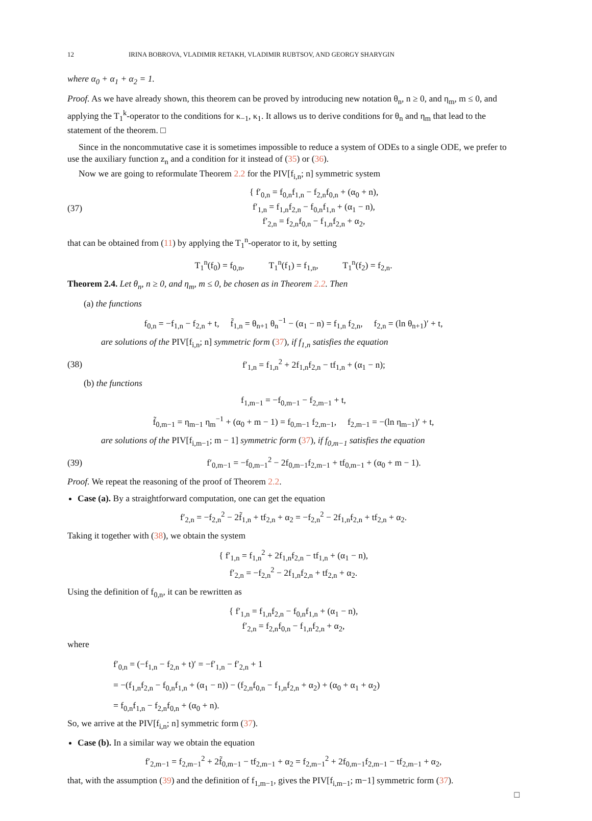12 IRINA BOBROVA, VLADIMIR RETAKH, VLADIMIR RUBTSOV, AND GEORGY SHARYGIN
where α<sub>0</sub> + α<sub>1</sub> + α<sub>2</sub> = 1.
Proof. As we have already shown, this theorem can be proved by introducing new notation θ<sub>n</sub>, n ≥ 0, and η<sub>m</sub>, m ≤ 0, and applying the T<sub>1</sub><sup>k</sup>-operator to the conditions for κ<sub>−1</sub>, κ<sub>1</sub>. It allows us to derive conditions for θ<sub>n</sub> and η<sub>m</sub> that lead to the statement of the theorem. □
Since in the noncommutative case it is sometimes impossible to reduce a system of ODEs to a single ODE, we prefer to use the auxiliary function z<sub>n</sub> and a condition for it instead of (35) or (36).
Now we are going to reformulate Theorem 2.2 for the PIV[f<sub>i,n</sub>; n] symmetric system
(37) { f′<sub>0,n</sub> = f<sub>0,n</sub>f<sub>1,n</sub> − f<sub>2,n</sub>f<sub>0,n</sub> + (α<sub>0</sub> + n),
f′<sub>1,n</sub> = f<sub>1,n</sub>f<sub>2,n</sub> − f<sub>0,n</sub>f<sub>1,n</sub> + (α<sub>1</sub> − n),
f′<sub>2,n</sub> = f<sub>2,n</sub>f<sub>0,n</sub> − f<sub>1,n</sub>f<sub>2,n</sub> + α<sub>2</sub>,
that can be obtained from (11) by applying the T<sub>1</sub><sup>n</sup>-operator to it, by setting
T<sub>1</sub><sup>n</sup>(f<sub>0</sub>) = f<sub>0,n</sub>, T<sub>1</sub><sup>n</sup>(f<sub>1</sub>) = f<sub>1,n</sub>, T<sub>1</sub><sup>n</sup>(f<sub>2</sub>) = f<sub>2,n</sub>.
Theorem 2.4. Let θ<sub>n</sub>, n ≥ 0, and η<sub>m</sub>, m ≤ 0, be chosen as in Theorem 2.2. Then
(a) the functions
f<sub>0,n</sub> = −f<sub>1,n</sub> − f<sub>2,n</sub> + t, f̃<sub>1,n</sub> = θ<sub>n+1</sub> θ<sub>n</sub><sup>−1</sup> − (α<sub>1</sub> − n) = f<sub>1,n</sub> f<sub>2,n</sub>, f<sub>2,n</sub> = (ln θ<sub>n+1</sub>)′ + t,
are solutions of the PIV[f<sub>i,n</sub>; n] symmetric form (37), if f<sub>1,n</sub> satisfies the equation
(38) f′<sub>1,n</sub> = f<sub>1,n</sub><sup>2</sup> + 2f<sub>1,n</sub>f<sub>2,n</sub> − tf<sub>1,n</sub> + (α<sub>1</sub> − n);
(b) the functions
f<sub>1,m−1</sub> = −f<sub>0,m−1</sub> − f<sub>2,m−1</sub> + t,
f̃<sub>0,m−1</sub> = η<sub>m−1</sub> η<sub>m</sub><sup>−1</sup> + (α<sub>0</sub> + m − 1) = f<sub>0,m−1</sub> f<sub>2,m−1</sub>, f<sub>2,m−1</sub> = −(ln η<sub>m−1</sub>)′ + t,
are solutions of the PIV[f<sub>i,m−1</sub>; m − 1] symmetric form (37), if f<sub>0,m−1</sub> satisfies the equation
(39) f′<sub>0,m−1</sub> = −f<sub>0,m−1</sub><sup>2</sup> − 2f<sub>0,m−1</sub>f<sub>2,m−1</sub> + tf<sub>0,m−1</sub> + (α<sub>0</sub> + m − 1).
Proof. We repeat the reasoning of the proof of Theorem 2.2.
Case (a). By a straightforward computation, one can get the equation
f′<sub>2,n</sub> = −f<sub>2,n</sub><sup>2</sup> − 2f̃<sub>1,n</sub> + tf<sub>2,n</sub> + α<sub>2</sub> = −f<sub>2,n</sub><sup>2</sup> − 2f<sub>1,n</sub>f<sub>2,n</sub> + tf<sub>2,n</sub> + α<sub>2</sub>.
Taking it together with (38), we obtain the system
{ f′<sub>1,n</sub> = f<sub>1,n</sub><sup>2</sup> + 2f<sub>1,n</sub>f<sub>2,n</sub> − tf<sub>1,n</sub> + (α<sub>1</sub> − n),
f′<sub>2,n</sub> = −f<sub>2,n</sub><sup>2</sup> − 2f<sub>1,n</sub>f<sub>2,n</sub> + tf<sub>2,n</sub> + α<sub>2</sub>.
Using the definition of f<sub>0,n</sub>, it can be rewritten as
{ f′<sub>1,n</sub> = f<sub>1,n</sub>f<sub>2,n</sub> − f<sub>0,n</sub>f<sub>1,n</sub> + (α<sub>1</sub> − n),
f′<sub>2,n</sub> = f<sub>2,n</sub>f<sub>0,n</sub> − f<sub>1,n</sub>f<sub>2,n</sub> + α<sub>2</sub>,
where
f′<sub>0,n</sub> = (−f<sub>1,n</sub> − f<sub>2,n</sub> + t)′ = −f′<sub>1,n</sub> − f′<sub>2,n</sub> + 1
= −(f<sub>1,n</sub>f<sub>2,n</sub> − f<sub>0,n</sub>f<sub>1,n</sub> + (α<sub>1</sub> − n)) − (f<sub>2,n</sub>f<sub>0,n</sub> − f<sub>1,n</sub>f<sub>2,n</sub> + α<sub>2</sub>) + (α<sub>0</sub> + α<sub>1</sub> + α<sub>2</sub>)
= f<sub>0,n</sub>f<sub>1,n</sub> − f<sub>2,n</sub>f<sub>0,n</sub> + (α<sub>0</sub> + n).
So, we arrive at the PIV[f<sub>i,n</sub>; n] symmetric form (37).
Case (b). In a similar way we obtain the equation
f′<sub>2,m−1</sub> = f<sub>2,m−1</sub><sup>2</sup> + 2f̃<sub>0,m−1</sub> − tf<sub>2,m−1</sub> + α<sub>2</sub> = f<sub>2,m−1</sub><sup>2</sup> + 2f<sub>0,m−1</sub>f<sub>2,m−1</sub> − tf<sub>2,m−1</sub> + α<sub>2</sub>,
that, with the assumption (39) and the definition of f<sub>1,m−1</sub>, gives the PIV[f<sub>i,m−1</sub>; m−1] symmetric form (37).
□